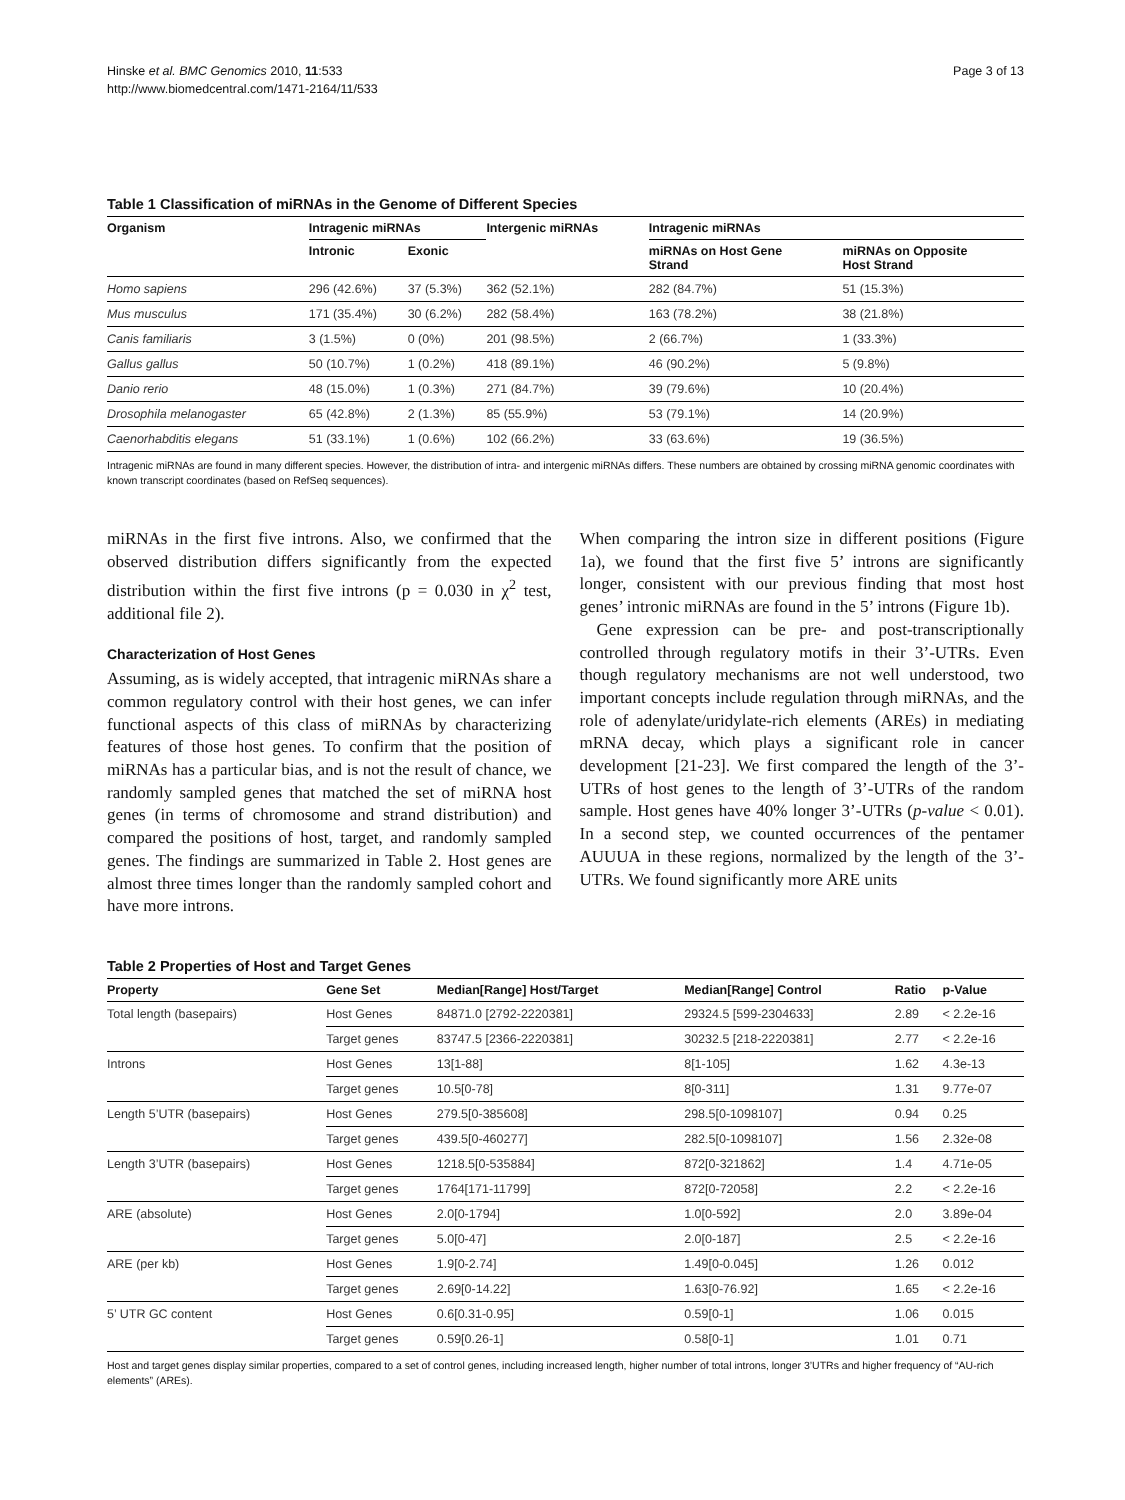Hinske et al. BMC Genomics 2010, 11:533
http://www.biomedcentral.com/1471-2164/11/533
Page 3 of 13
Table 1 Classification of miRNAs in the Genome of Different Species
| Organism | Intragenic miRNAs | | Intergenic miRNAs | Intragenic miRNAs | |
| --- | --- | --- | --- | --- | --- |
| | Intronic | Exonic | | miRNAs on Host Gene Strand | miRNAs on Opposite Host Strand |
| Homo sapiens | 296 (42.6%) | 37 (5.3%) | 362 (52.1%) | 282 (84.7%) | 51 (15.3%) |
| Mus musculus | 171 (35.4%) | 30 (6.2%) | 282 (58.4%) | 163 (78.2%) | 38 (21.8%) |
| Canis familiaris | 3 (1.5%) | 0 (0%) | 201 (98.5%) | 2 (66.7%) | 1 (33.3%) |
| Gallus gallus | 50 (10.7%) | 1 (0.2%) | 418 (89.1%) | 46 (90.2%) | 5 (9.8%) |
| Danio rerio | 48 (15.0%) | 1 (0.3%) | 271 (84.7%) | 39 (79.6%) | 10 (20.4%) |
| Drosophila melanogaster | 65 (42.8%) | 2 (1.3%) | 85 (55.9%) | 53 (79.1%) | 14 (20.9%) |
| Caenorhabditis elegans | 51 (33.1%) | 1 (0.6%) | 102 (66.2%) | 33 (63.6%) | 19 (36.5%) |
Intragenic miRNAs are found in many different species. However, the distribution of intra- and intergenic miRNAs differs. These numbers are obtained by crossing miRNA genomic coordinates with known transcript coordinates (based on RefSeq sequences).
miRNAs in the first five introns. Also, we confirmed that the observed distribution differs significantly from the expected distribution within the first five introns (p = 0.030 in χ<sup>2</sup> test, additional file 2).
Characterization of Host Genes
Assuming, as is widely accepted, that intragenic miRNAs share a common regulatory control with their host genes, we can infer functional aspects of this class of miRNAs by characterizing features of those host genes. To confirm that the position of miRNAs has a particular bias, and is not the result of chance, we randomly sampled genes that matched the set of miRNA host genes (in terms of chromosome and strand distribution) and compared the positions of host, target, and randomly sampled genes. The findings are summarized in Table 2. Host genes are almost three times longer than the randomly sampled cohort and have more introns.
When comparing the intron size in different positions (Figure 1a), we found that the first five 5’ introns are significantly longer, consistent with our previous finding that most host genes’ intronic miRNAs are found in the 5’ introns (Figure 1b).
Gene expression can be pre- and post-transcriptionally controlled through regulatory motifs in their 3’-UTRs. Even though regulatory mechanisms are not well understood, two important concepts include regulation through miRNAs, and the role of adenylate/uridylate-rich elements (AREs) in mediating mRNA decay, which plays a significant role in cancer development [21-23]. We first compared the length of the 3’-UTRs of host genes to the length of 3’-UTRs of the random sample. Host genes have 40% longer 3’-UTRs (p-value < 0.01). In a second step, we counted occurrences of the pentamer AUUUA in these regions, normalized by the length of the 3’-UTRs. We found significantly more ARE units
Table 2 Properties of Host and Target Genes
| Property | Gene Set | Median[Range] Host/Target | Median[Range] Control | Ratio | p-Value |
| --- | --- | --- | --- | --- | --- |
| Total length (basepairs) | Host Genes | 84871.0 [2792-2220381] | 29324.5 [599-2304633] | 2.89 | < 2.2e-16 |
| | Target genes | 83747.5 [2366-2220381] | 30232.5 [218-2220381] | 2.77 | < 2.2e-16 |
| Introns | Host Genes | 13[1-88] | 8[1-105] | 1.62 | 4.3e-13 |
| | Target genes | 10.5[0-78] | 8[0-311] | 1.31 | 9.77e-07 |
| Length 5’UTR (basepairs) | Host Genes | 279.5[0-385608] | 298.5[0-1098107] | 0.94 | 0.25 |
| | Target genes | 439.5[0-460277] | 282.5[0-1098107] | 1.56 | 2.32e-08 |
| Length 3’UTR (basepairs) | Host Genes | 1218.5[0-535884] | 872[0-321862] | 1.4 | 4.71e-05 |
| | Target genes | 1764[171-11799] | 872[0-72058] | 2.2 | < 2.2e-16 |
| ARE (absolute) | Host Genes | 2.0[0-1794] | 1.0[0-592] | 2.0 | 3.89e-04 |
| | Target genes | 5.0[0-47] | 2.0[0-187] | 2.5 | < 2.2e-16 |
| ARE (per kb) | Host Genes | 1.9[0-2.74] | 1.49[0-0.045] | 1.26 | 0.012 |
| | Target genes | 2.69[0-14.22] | 1.63[0-76.92] | 1.65 | < 2.2e-16 |
| 5’ UTR GC content | Host Genes | 0.6[0.31-0.95] | 0.59[0-1] | 1.06 | 0.015 |
| | Target genes | 0.59[0.26-1] | 0.58[0-1] | 1.01 | 0.71 |
Host and target genes display similar properties, compared to a set of control genes, including increased length, higher number of total introns, longer 3’UTRs and higher frequency of “AU-rich elements” (AREs).